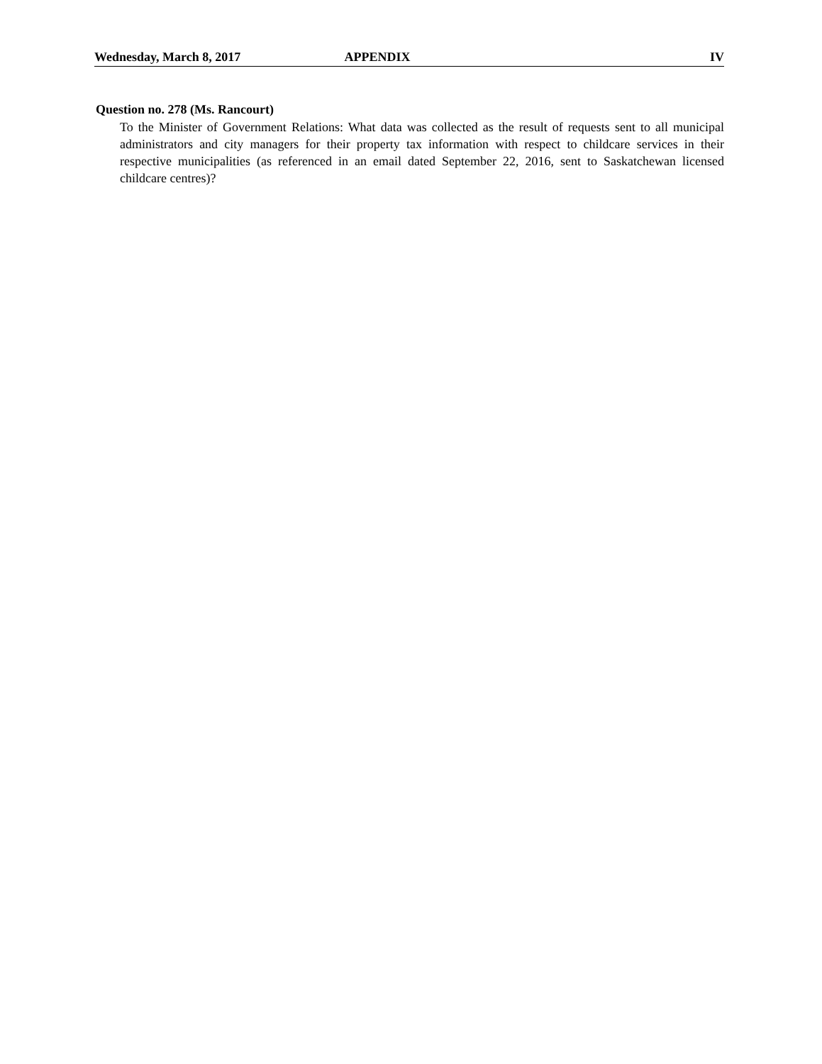Wednesday, March 8, 2017 APPENDIX IV
Question no. 278 (Ms. Rancourt)
To the Minister of Government Relations: What data was collected as the result of requests sent to all municipal administrators and city managers for their property tax information with respect to childcare services in their respective municipalities (as referenced in an email dated September 22, 2016, sent to Saskatchewan licensed childcare centres)?